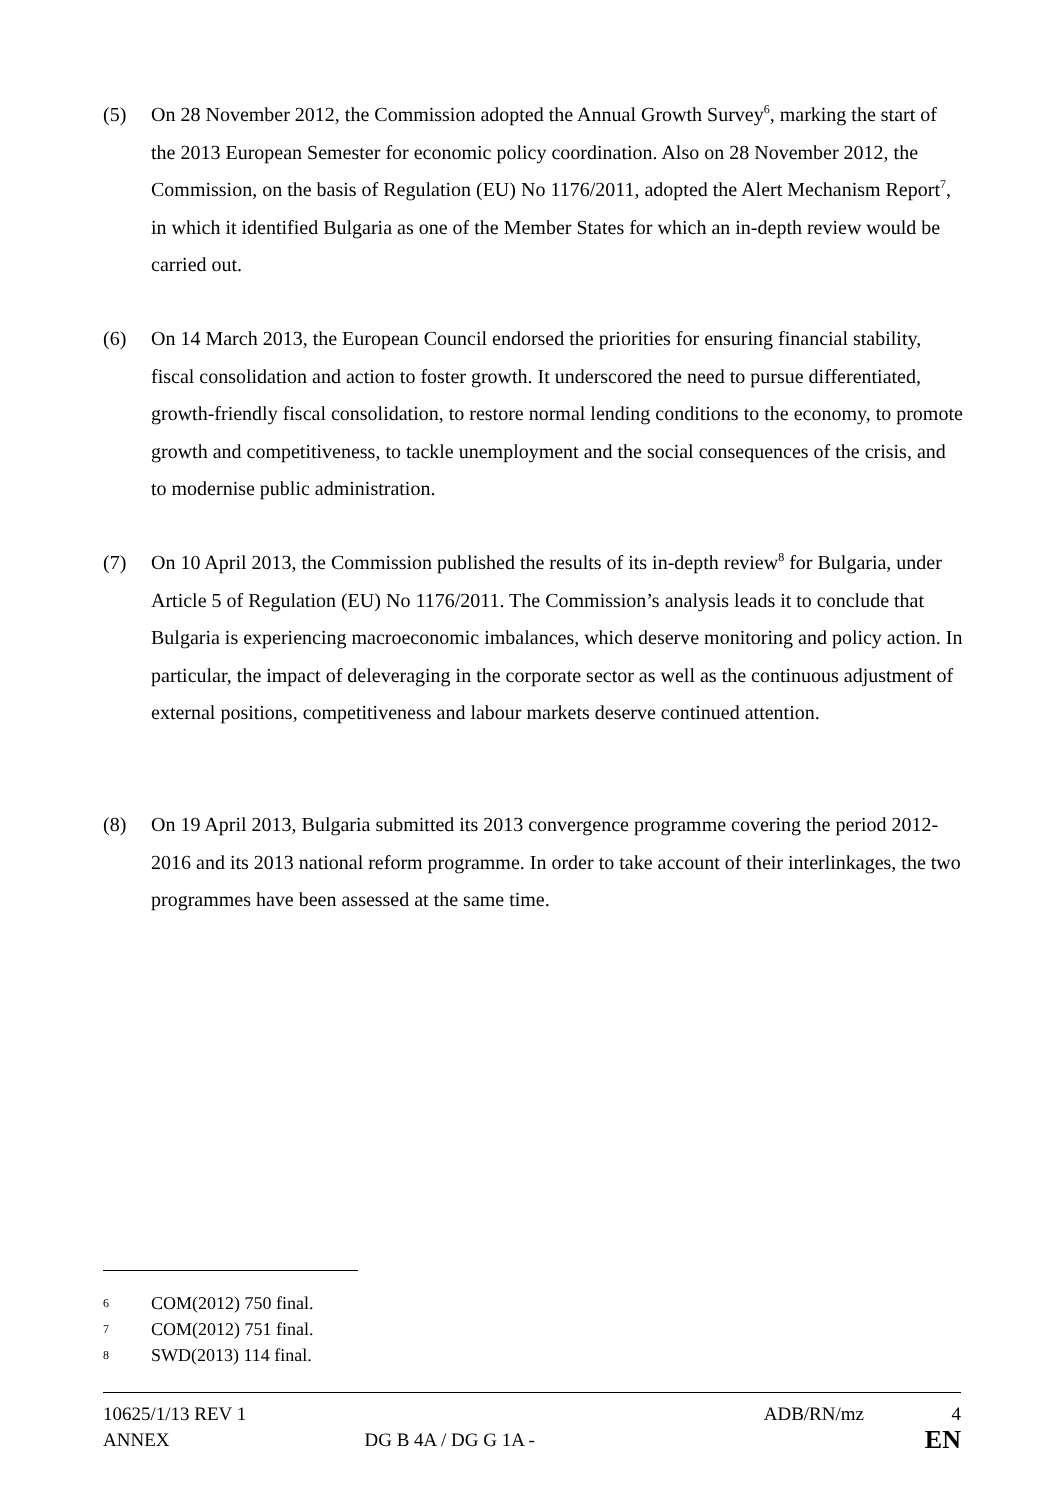(5) On 28 November 2012, the Commission adopted the Annual Growth Survey<sup>6</sup>, marking the start of the 2013 European Semester for economic policy coordination. Also on 28 November 2012, the Commission, on the basis of Regulation (EU) No 1176/2011, adopted the Alert Mechanism Report<sup>7</sup>, in which it identified Bulgaria as one of the Member States for which an in-depth review would be carried out.
(6) On 14 March 2013, the European Council endorsed the priorities for ensuring financial stability, fiscal consolidation and action to foster growth. It underscored the need to pursue differentiated, growth-friendly fiscal consolidation, to restore normal lending conditions to the economy, to promote growth and competitiveness, to tackle unemployment and the social consequences of the crisis, and to modernise public administration.
(7) On 10 April 2013, the Commission published the results of its in-depth review<sup>8</sup> for Bulgaria, under Article 5 of Regulation (EU) No 1176/2011. The Commission’s analysis leads it to conclude that Bulgaria is experiencing macroeconomic imbalances, which deserve monitoring and policy action. In particular, the impact of deleveraging in the corporate sector as well as the continuous adjustment of external positions, competitiveness and labour markets deserve continued attention.
(8) On 19 April 2013, Bulgaria submitted its 2013 convergence programme covering the period 2012-2016 and its 2013 national reform programme. In order to take account of their interlinkages, the two programmes have been assessed at the same time.
6 COM(2012) 750 final.
7 COM(2012) 751 final.
8 SWD(2013) 114 final.
10625/1/13 REV 1 ADB/RN/mz 4
ANNEX DG B 4A / DG G 1A - EN